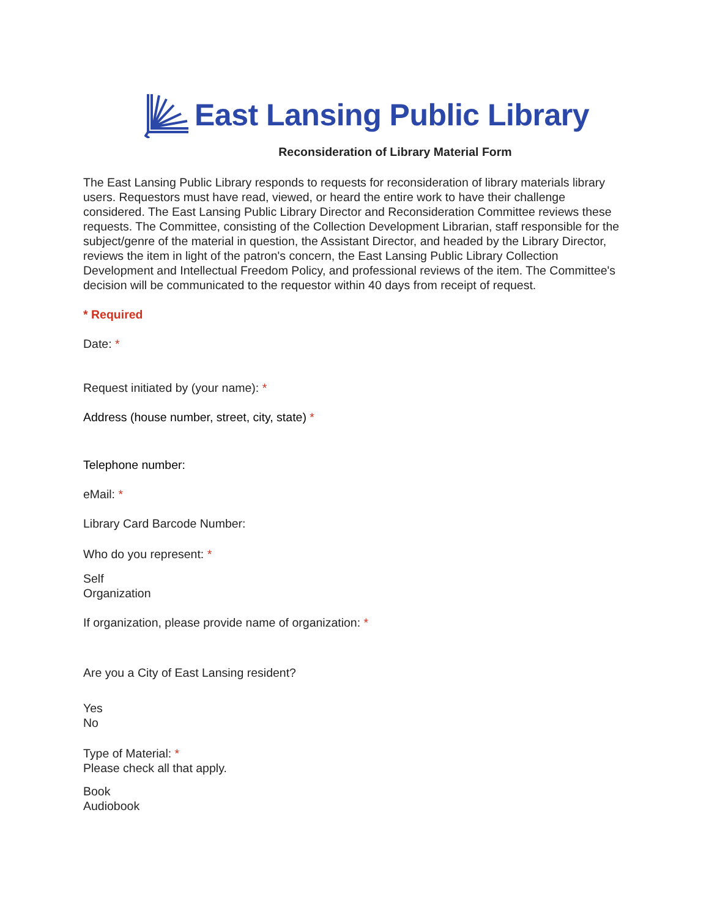East Lansing Public Library
Reconsideration of Library Material Form
The East Lansing Public Library responds to requests for reconsideration of library materials library users. Requestors must have read, viewed, or heard the entire work to have their challenge considered. The East Lansing Public Library Director and Reconsideration Committee reviews these requests. The Committee, consisting of the Collection Development Librarian, staff responsible for the subject/genre of the material in question, the Assistant Director, and headed by the Library Director, reviews the item in light of the patron's concern, the East Lansing Public Library Collection Development and Intellectual Freedom Policy, and professional reviews of the item. The Committee's decision will be communicated to the requestor within 40 days from receipt of request.
* Required
Date: *
Request initiated by (your name): *
Address (house number, street, city, state) *
Telephone number:
eMail: *
Library Card Barcode Number:
Who do you represent: *
Self
Organization
If organization, please provide name of organization: *
Are you a City of East Lansing resident?
Yes
No
Type of Material: *
Please check all that apply.
Book
Audiobook